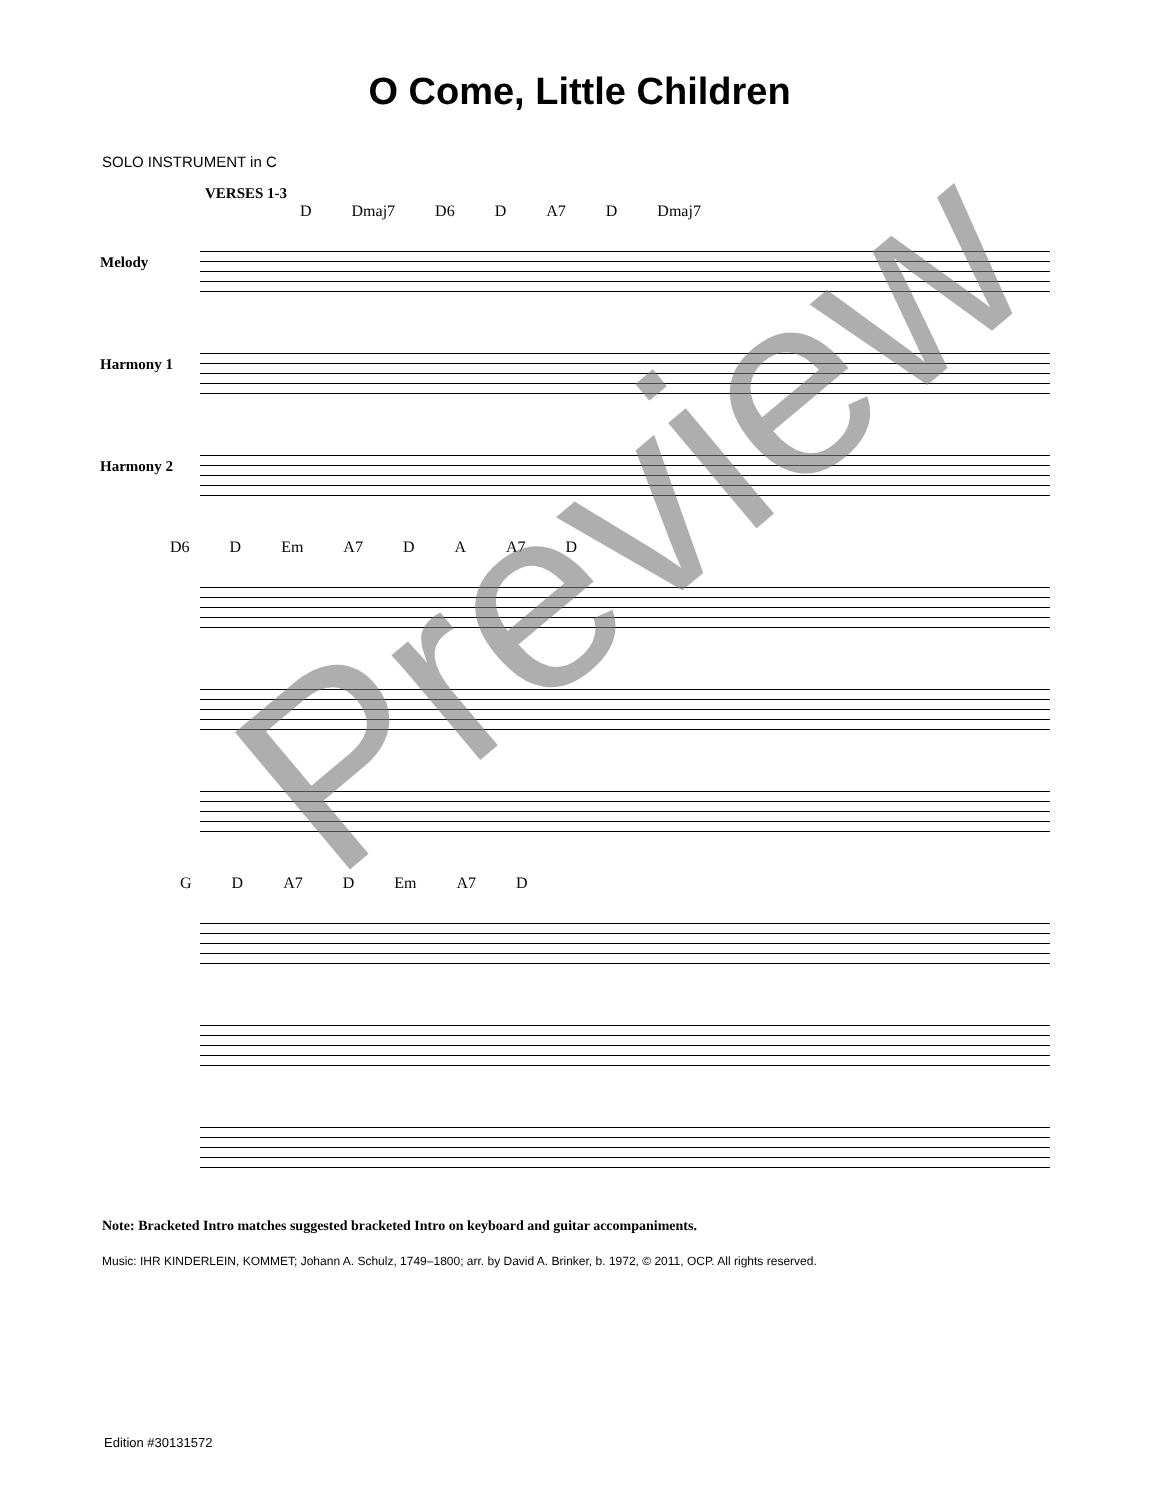O Come, Little Children
SOLO INSTRUMENT in C
VERSES 1-3
D Dmaj7 D6 D A7 D Dmaj7
Melody
Harmony 1
Harmony 2
D6 D Em A7 D A A7 D
G D A7 D Em A7 D
Note: Bracketed Intro matches suggested bracketed Intro on keyboard and guitar accompaniments.
Music: IHR KINDERLEIN, KOMMET; Johann A. Schulz, 1749–1800; arr. by David A. Brinker, b. 1972, © 2011, OCP. All rights reserved.
Edition #30131572
Preview